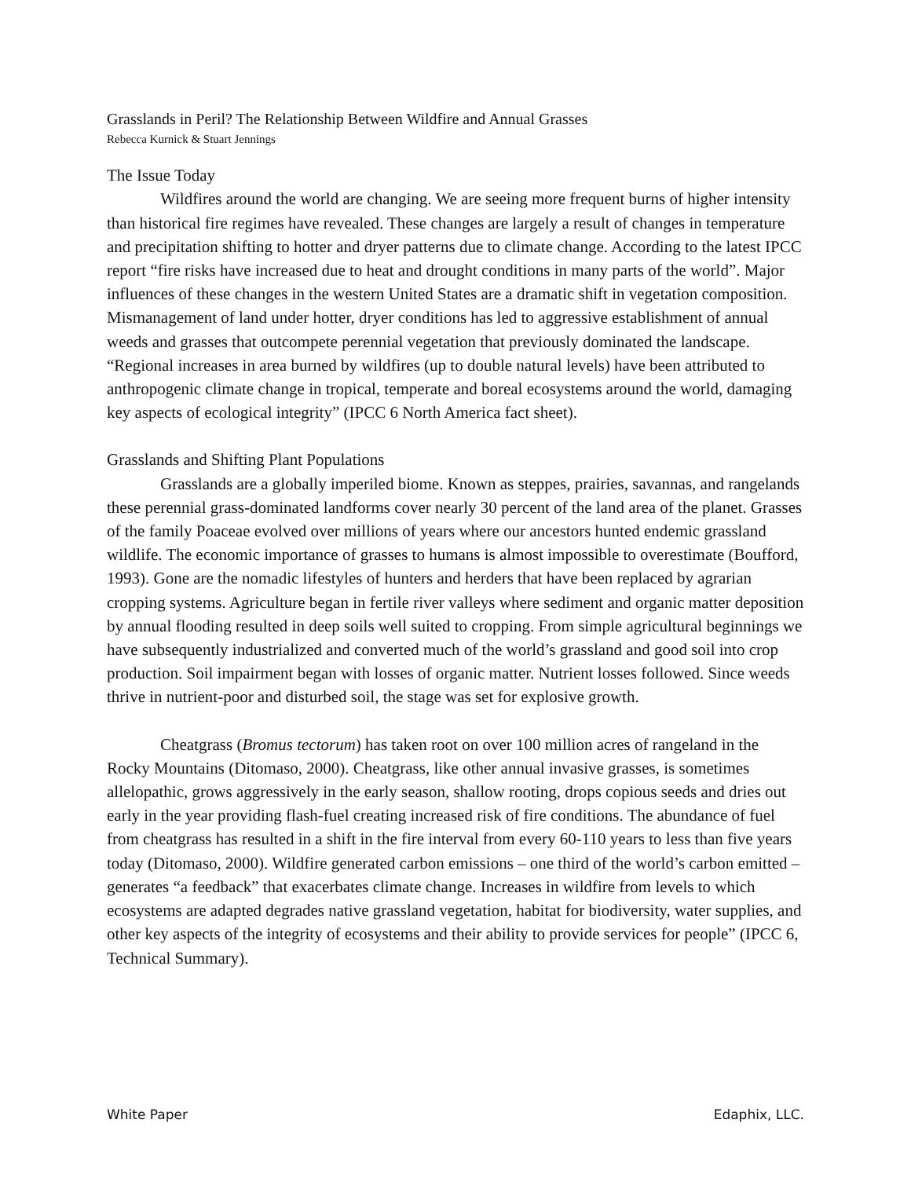Grasslands in Peril? The Relationship Between Wildfire and Annual Grasses
Rebecca Kurnick & Stuart Jennings
The Issue Today
Wildfires around the world are changing. We are seeing more frequent burns of higher intensity than historical fire regimes have revealed. These changes are largely a result of changes in temperature and precipitation shifting to hotter and dryer patterns due to climate change. According to the latest IPCC report “fire risks have increased due to heat and drought conditions in many parts of the world”. Major influences of these changes in the western United States are a dramatic shift in vegetation composition. Mismanagement of land under hotter, dryer conditions has led to aggressive establishment of annual weeds and grasses that outcompete perennial vegetation that previously dominated the landscape. “Regional increases in area burned by wildfires (up to double natural levels) have been attributed to anthropogenic climate change in tropical, temperate and boreal ecosystems around the world, damaging key aspects of ecological integrity” (IPCC 6 North America fact sheet).
Grasslands and Shifting Plant Populations
Grasslands are a globally imperiled biome. Known as steppes, prairies, savannas, and rangelands these perennial grass-dominated landforms cover nearly 30 percent of the land area of the planet. Grasses of the family Poaceae evolved over millions of years where our ancestors hunted endemic grassland wildlife. The economic importance of grasses to humans is almost impossible to overestimate (Boufford, 1993). Gone are the nomadic lifestyles of hunters and herders that have been replaced by agrarian cropping systems. Agriculture began in fertile river valleys where sediment and organic matter deposition by annual flooding resulted in deep soils well suited to cropping. From simple agricultural beginnings we have subsequently industrialized and converted much of the world’s grassland and good soil into crop production. Soil impairment began with losses of organic matter. Nutrient losses followed. Since weeds thrive in nutrient-poor and disturbed soil, the stage was set for explosive growth.
Cheatgrass (Bromus tectorum) has taken root on over 100 million acres of rangeland in the Rocky Mountains (Ditomaso, 2000). Cheatgrass, like other annual invasive grasses, is sometimes allelopathic, grows aggressively in the early season, shallow rooting, drops copious seeds and dries out early in the year providing flash-fuel creating increased risk of fire conditions. The abundance of fuel from cheatgrass has resulted in a shift in the fire interval from every 60-110 years to less than five years today (Ditomaso, 2000). Wildfire generated carbon emissions – one third of the world’s carbon emitted – generates “a feedback” that exacerbates climate change. Increases in wildfire from levels to which ecosystems are adapted degrades native grassland vegetation, habitat for biodiversity, water supplies, and other key aspects of the integrity of ecosystems and their ability to provide services for people” (IPCC 6, Technical Summary).
White Paper Edaphix, LLC.